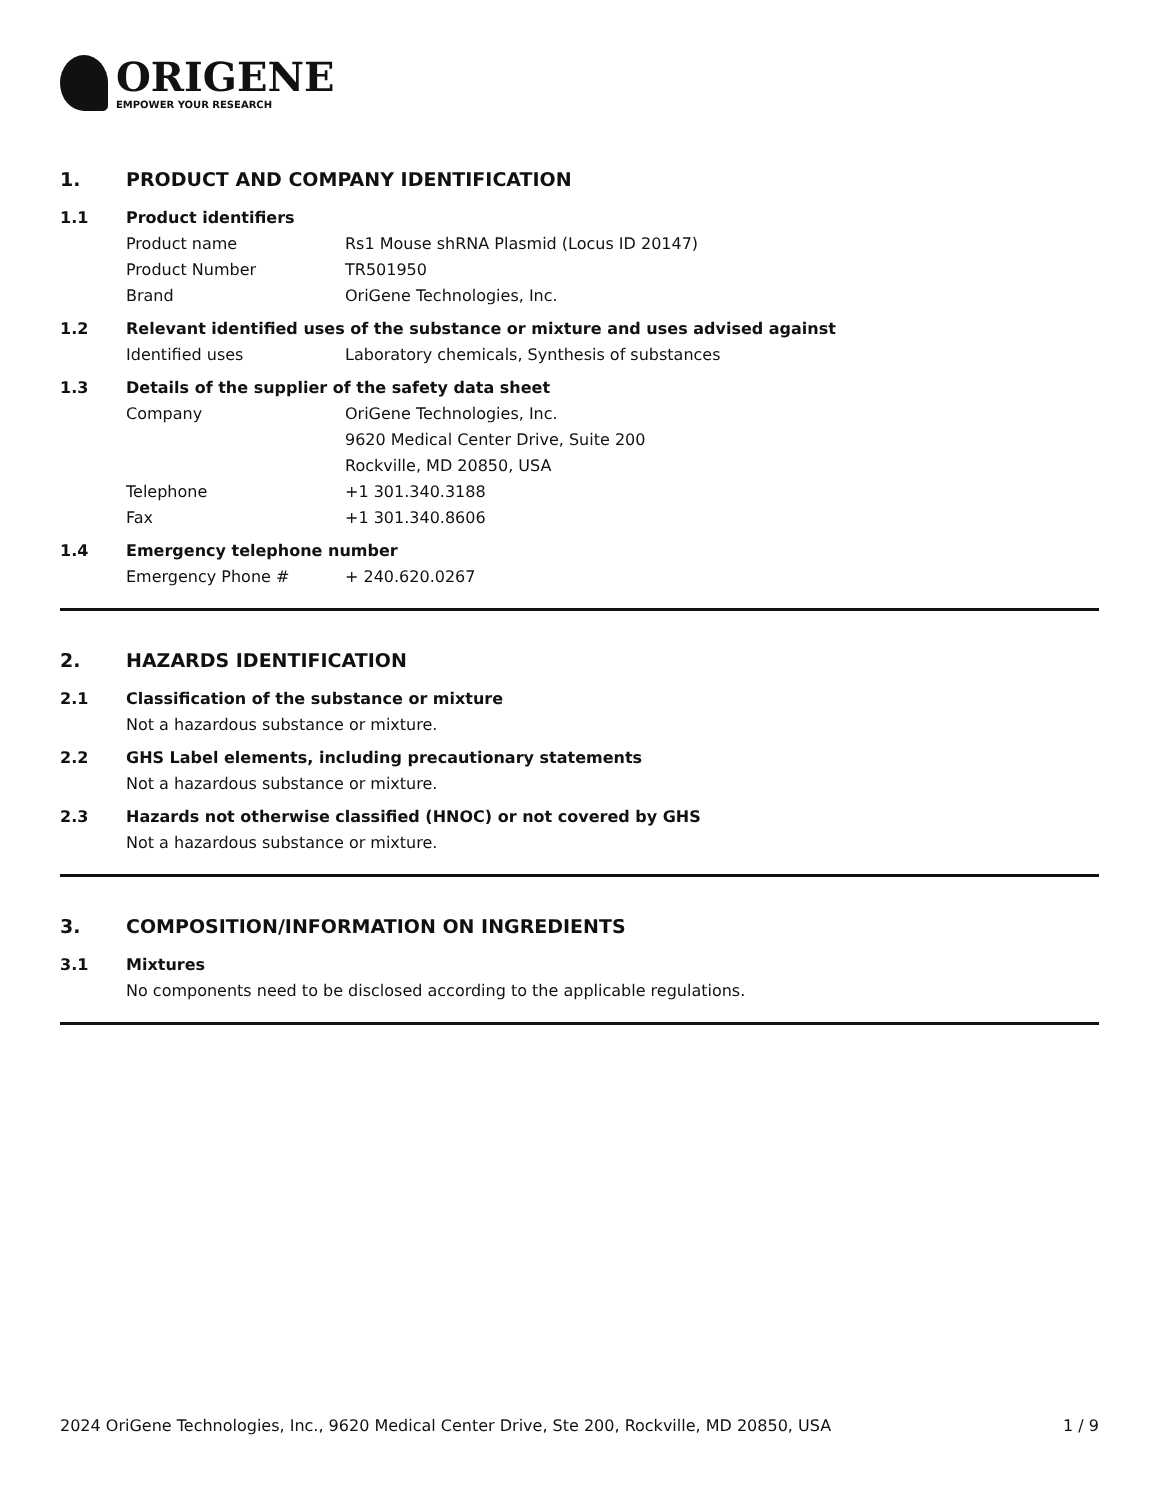ORIGENE
EMPOWER YOUR RESEARCH
1. PRODUCT AND COMPANY IDENTIFICATION
1.1 Product identifiers
Product name Rs1 Mouse shRNA Plasmid (Locus ID 20147)
Product Number TR501950
Brand OriGene Technologies, Inc.
1.2 Relevant identified uses of the substance or mixture and uses advised against
Identified uses Laboratory chemicals, Synthesis of substances
1.3 Details of the supplier of the safety data sheet
Company OriGene Technologies, Inc.
9620 Medical Center Drive, Suite 200
Rockville, MD 20850, USA
Telephone +1 301.340.3188
Fax +1 301.340.8606
1.4 Emergency telephone number
Emergency Phone # + 240.620.0267
2. HAZARDS IDENTIFICATION
2.1 Classification of the substance or mixture
Not a hazardous substance or mixture.
2.2 GHS Label elements, including precautionary statements
Not a hazardous substance or mixture.
2.3 Hazards not otherwise classified (HNOC) or not covered by GHS
Not a hazardous substance or mixture.
3. COMPOSITION/INFORMATION ON INGREDIENTS
3.1 Mixtures
No components need to be disclosed according to the applicable regulations.
2024 OriGene Technologies, Inc., 9620 Medical Center Drive, Ste 200, Rockville, MD 20850, USA
1 / 9